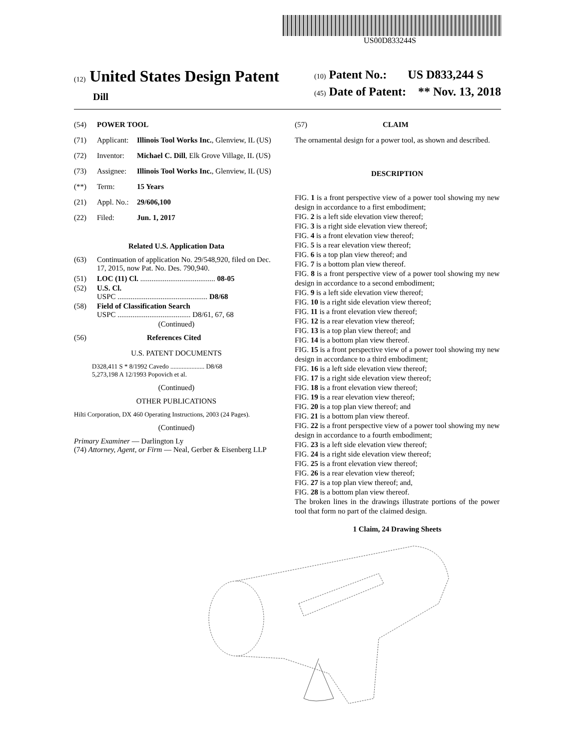US00D833244S
(12) United States Design Patent
Dill
(10) Patent No.: US D833,244 S
(45) Date of Patent: ** Nov. 13, 2018
(54) POWER TOOL
(71) Applicant: Illinois Tool Works Inc., Glenview, IL (US)
(72) Inventor: Michael C. Dill, Elk Grove Village, IL (US)
(73) Assignee: Illinois Tool Works Inc., Glenview, IL (US)
(**) Term: 15 Years
(21) Appl. No.: 29/606,100
(22) Filed: Jun. 1, 2017
Related U.S. Application Data
(63) Continuation of application No. 29/548,920, filed on Dec. 17, 2015, now Pat. No. Des. 790,940.
(51) LOC (11) Cl. ........................................ 08-05
(52) U.S. Cl.
USPC ................................................ D8/68
(58) Field of Classification Search
USPC ....................................... D8/61, 67, 68
(Continued)
(56) References Cited
U.S. PATENT DOCUMENTS
D328,411 S * 8/1992 Cavedo ..................... D8/68
5,273,198 A 12/1993 Popovich et al.
(Continued)
OTHER PUBLICATIONS
Hilti Corporation, DX 460 Operating Instructions, 2003 (24 Pages).
(Continued)
Primary Examiner — Darlington Ly
(74) Attorney, Agent, or Firm — Neal, Gerber & Eisenberg LLP
(57) CLAIM
The ornamental design for a power tool, as shown and described.
DESCRIPTION
FIG. 1 is a front perspective view of a power tool showing my new design in accordance to a first embodiment;
FIG. 2 is a left side elevation view thereof;
FIG. 3 is a right side elevation view thereof;
FIG. 4 is a front elevation view thereof;
FIG. 5 is a rear elevation view thereof;
FIG. 6 is a top plan view thereof; and
FIG. 7 is a bottom plan view thereof.
FIG. 8 is a front perspective view of a power tool showing my new design in accordance to a second embodiment;
FIG. 9 is a left side elevation view thereof;
FIG. 10 is a right side elevation view thereof;
FIG. 11 is a front elevation view thereof;
FIG. 12 is a rear elevation view thereof;
FIG. 13 is a top plan view thereof; and
FIG. 14 is a bottom plan view thereof.
FIG. 15 is a front perspective view of a power tool showing my new design in accordance to a third embodiment;
FIG. 16 is a left side elevation view thereof;
FIG. 17 is a right side elevation view thereof;
FIG. 18 is a front elevation view thereof;
FIG. 19 is a rear elevation view thereof;
FIG. 20 is a top plan view thereof; and
FIG. 21 is a bottom plan view thereof.
FIG. 22 is a front perspective view of a power tool showing my new design in accordance to a fourth embodiment;
FIG. 23 is a left side elevation view thereof;
FIG. 24 is a right side elevation view thereof;
FIG. 25 is a front elevation view thereof;
FIG. 26 is a rear elevation view thereof;
FIG. 27 is a top plan view thereof; and,
FIG. 28 is a bottom plan view thereof.
The broken lines in the drawings illustrate portions of the power tool that form no part of the claimed design.
1 Claim, 24 Drawing Sheets